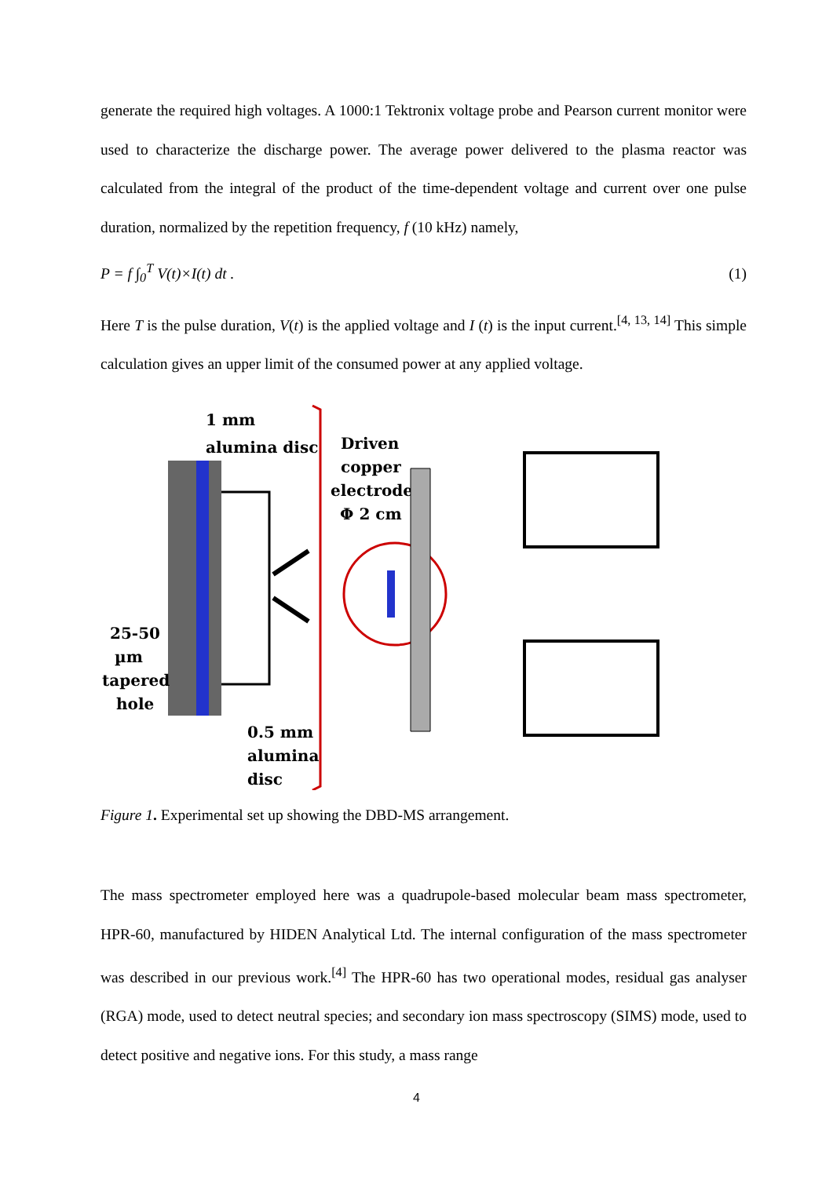generate the required high voltages. A 1000:1 Tektronix voltage probe and Pearson current monitor were used to characterize the discharge power. The average power delivered to the plasma reactor was calculated from the integral of the product of the time-dependent voltage and current over one pulse duration, normalized by the repetition frequency, f (10 kHz) namely,
P = f ∫<sub>0</sub><sup>T</sup> V(t)×I(t) dt . (1)
Here T is the pulse duration, V(t) is the applied voltage and I (t) is the input current.<sup>[4, 13, 14]</sup> This simple calculation gives an upper limit of the consumed power at any applied voltage.
1 mm
alumina disc
25-50
µm
tapered
hole
0.5 mm
alumina
disc
Driven
copper
electrode
Φ 2 cm
Figure 1. Experimental set up showing the DBD-MS arrangement.
The mass spectrometer employed here was a quadrupole-based molecular beam mass spectrometer, HPR-60, manufactured by HIDEN Analytical Ltd. The internal configuration of the mass spectrometer was described in our previous work.<sup>[4]</sup> The HPR-60 has two operational modes, residual gas analyser (RGA) mode, used to detect neutral species; and secondary ion mass spectroscopy (SIMS) mode, used to detect positive and negative ions. For this study, a mass range
4